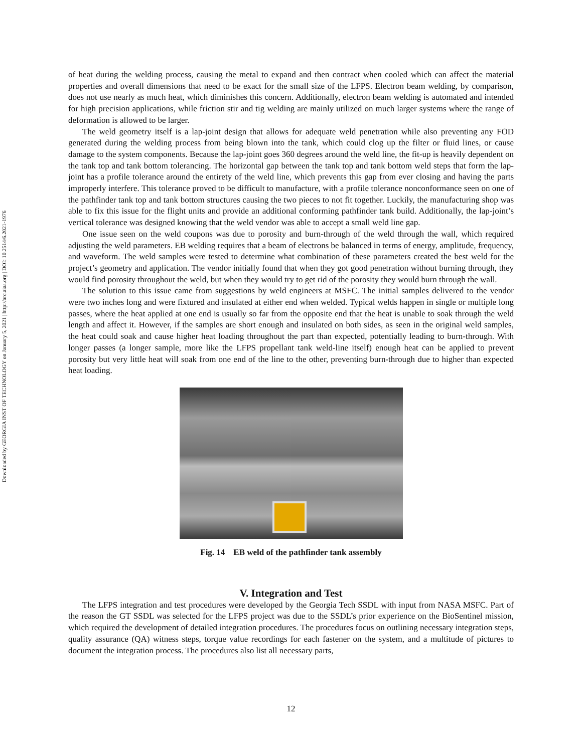Downloaded by GEORGIA INST OF TECHNOLOGY on January 5, 2021 | http://arc.aiaa.org | DOI: 10.2514/6.2021-1976
of heat during the welding process, causing the metal to expand and then contract when cooled which can affect the material properties and overall dimensions that need to be exact for the small size of the LFPS. Electron beam welding, by comparison, does not use nearly as much heat, which diminishes this concern. Additionally, electron beam welding is automated and intended for high precision applications, while friction stir and tig welding are mainly utilized on much larger systems where the range of deformation is allowed to be larger.
The weld geometry itself is a lap-joint design that allows for adequate weld penetration while also preventing any FOD generated during the welding process from being blown into the tank, which could clog up the filter or fluid lines, or cause damage to the system components. Because the lap-joint goes 360 degrees around the weld line, the fit-up is heavily dependent on the tank top and tank bottom tolerancing. The horizontal gap between the tank top and tank bottom weld steps that form the lap-joint has a profile tolerance around the entirety of the weld line, which prevents this gap from ever closing and having the parts improperly interfere. This tolerance proved to be difficult to manufacture, with a profile tolerance nonconformance seen on one of the pathfinder tank top and tank bottom structures causing the two pieces to not fit together. Luckily, the manufacturing shop was able to fix this issue for the flight units and provide an additional conforming pathfinder tank build. Additionally, the lap-joint’s vertical tolerance was designed knowing that the weld vendor was able to accept a small weld line gap.
One issue seen on the weld coupons was due to porosity and burn-through of the weld through the wall, which required adjusting the weld parameters. EB welding requires that a beam of electrons be balanced in terms of energy, amplitude, frequency, and waveform. The weld samples were tested to determine what combination of these parameters created the best weld for the project’s geometry and application. The vendor initially found that when they got good penetration without burning through, they would find porosity throughout the weld, but when they would try to get rid of the porosity they would burn through the wall.
The solution to this issue came from suggestions by weld engineers at MSFC. The initial samples delivered to the vendor were two inches long and were fixtured and insulated at either end when welded. Typical welds happen in single or multiple long passes, where the heat applied at one end is usually so far from the opposite end that the heat is unable to soak through the weld length and affect it. However, if the samples are short enough and insulated on both sides, as seen in the original weld samples, the heat could soak and cause higher heat loading throughout the part than expected, potentially leading to burn-through. With longer passes (a longer sample, more like the LFPS propellant tank weld-line itself) enough heat can be applied to prevent porosity but very little heat will soak from one end of the line to the other, preventing burn-through due to higher than expected heat loading.
Fig. 14 EB weld of the pathfinder tank assembly
V. Integration and Test
The LFPS integration and test procedures were developed by the Georgia Tech SSDL with input from NASA MSFC. Part of the reason the GT SSDL was selected for the LFPS project was due to the SSDL’s prior experience on the BioSentinel mission, which required the development of detailed integration procedures. The procedures focus on outlining necessary integration steps, quality assurance (QA) witness steps, torque value recordings for each fastener on the system, and a multitude of pictures to document the integration process. The procedures also list all necessary parts,
12